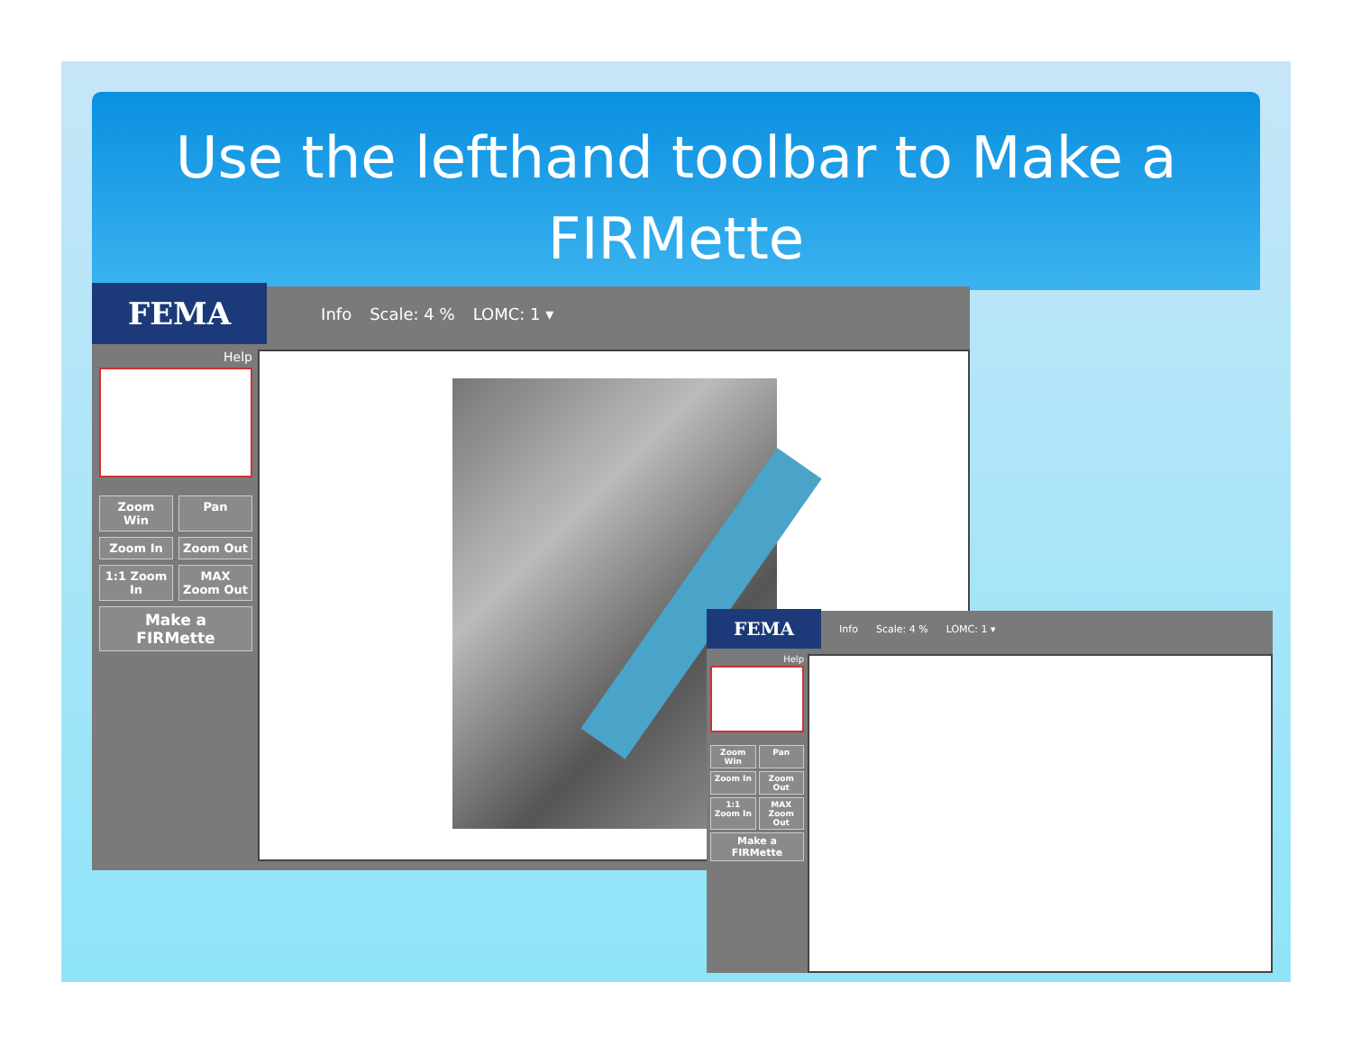Use the lefthand toolbar to Make a FIRMette
FEMA
Info Scale: 4 % LOMC: 1 ▾
Help
Zoom Win
Pan
Zoom In
Zoom Out
1:1 Zoom In
MAX Zoom Out
Make a FIRMette
FEMA
Info Scale: 4 % LOMC: 1 ▾
Help
Zoom Win
Pan
Zoom In
Zoom Out
1:1 Zoom In
MAX Zoom Out
Make a FIRMette